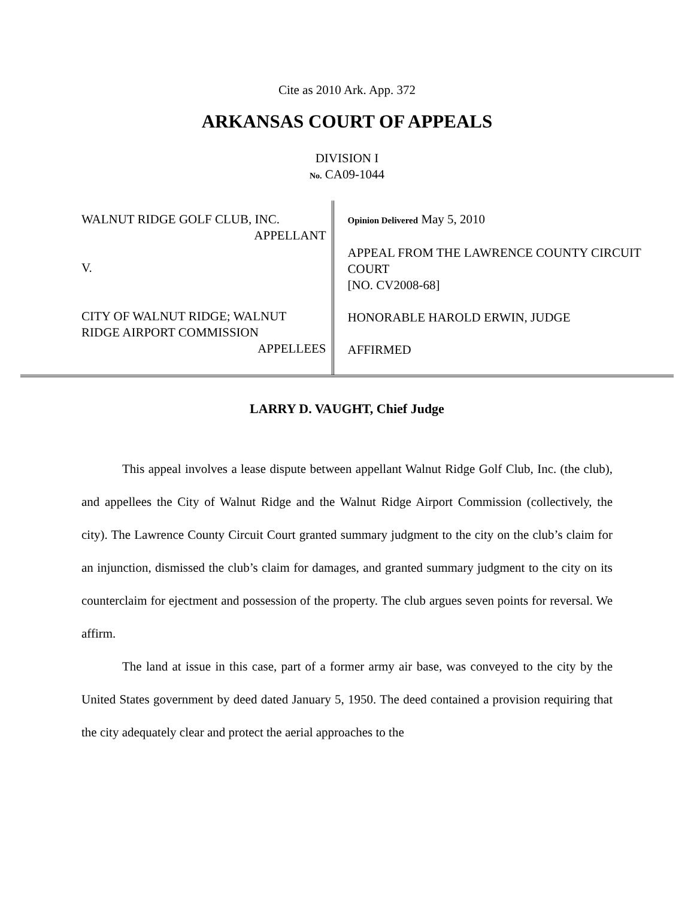Cite as 2010 Ark. App. 372
ARKANSAS COURT OF APPEALS
DIVISION I
No. CA09-1044
WALNUT RIDGE GOLF CLUB, INC.
APPELLANT
V.
CITY OF WALNUT RIDGE; WALNUT RIDGE AIRPORT COMMISSION
APPELLEES
Opinion Delivered May 5, 2010
APPEAL FROM THE LAWRENCE COUNTY CIRCUIT COURT
[NO. CV2008-68]
HONORABLE HAROLD ERWIN, JUDGE
AFFIRMED
LARRY D. VAUGHT, Chief Judge
This appeal involves a lease dispute between appellant Walnut Ridge Golf Club, Inc. (the club), and appellees the City of Walnut Ridge and the Walnut Ridge Airport Commission (collectively, the city). The Lawrence County Circuit Court granted summary judgment to the city on the club’s claim for an injunction, dismissed the club’s claim for damages, and granted summary judgment to the city on its counterclaim for ejectment and possession of the property. The club argues seven points for reversal. We affirm.
The land at issue in this case, part of a former army air base, was conveyed to the city by the United States government by deed dated January 5, 1950. The deed contained a provision requiring that the city adequately clear and protect the aerial approaches to the